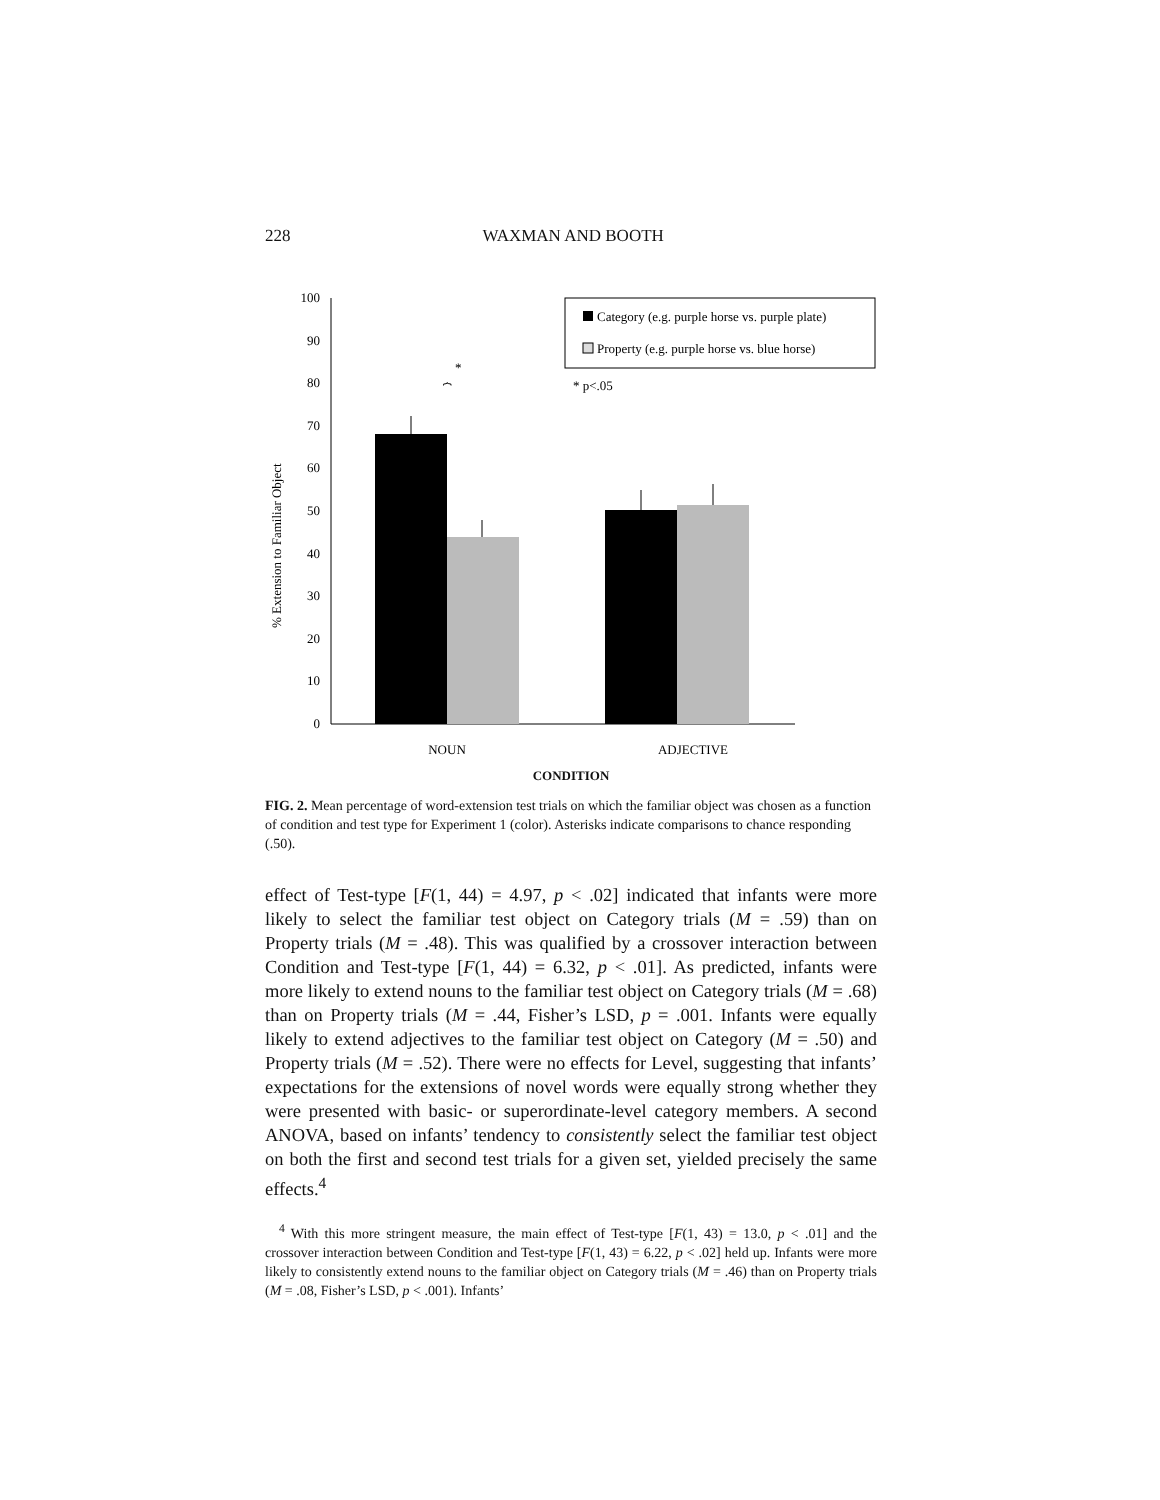228 WAXMAN AND BOOTH
% Extension to Familiar Object
0
10
20
30
40
50
60
70
80
90
100
*
⏞
Category (e.g. purple horse vs. purple plate)
Property (e.g. purple horse vs. blue horse)
* p<.05
NOUN
ADJECTIVE
CONDITION
FIG. 2. Mean percentage of word-extension test trials on which the familiar object was chosen as a function of condition and test type for Experiment 1 (color). Asterisks indicate comparisons to chance responding (.50).
effect of Test-type [F(1, 44) = 4.97, p < .02] indicated that infants were more likely to select the familiar test object on Category trials (M = .59) than on Property trials (M = .48). This was qualified by a crossover interaction between Condition and Test-type [F(1, 44) = 6.32, p < .01]. As predicted, infants were more likely to extend nouns to the familiar test object on Category trials (M = .68) than on Property trials (M = .44, Fisher’s LSD, p = .001. Infants were equally likely to extend adjectives to the familiar test object on Category (M = .50) and Property trials (M = .52). There were no effects for Level, suggesting that infants’ expectations for the extensions of novel words were equally strong whether they were presented with basic- or superordinate-level category members. A second ANOVA, based on infants’ tendency to consistently select the familiar test object on both the first and second test trials for a given set, yielded precisely the same effects.<sup>4</sup>
<sup>4</sup> With this more stringent measure, the main effect of Test-type [F(1, 43) = 13.0, p < .01] and the crossover interaction between Condition and Test-type [F(1, 43) = 6.22, p < .02] held up. Infants were more likely to consistently extend nouns to the familiar object on Category trials (M = .46) than on Property trials (M = .08, Fisher’s LSD, p < .001). Infants’